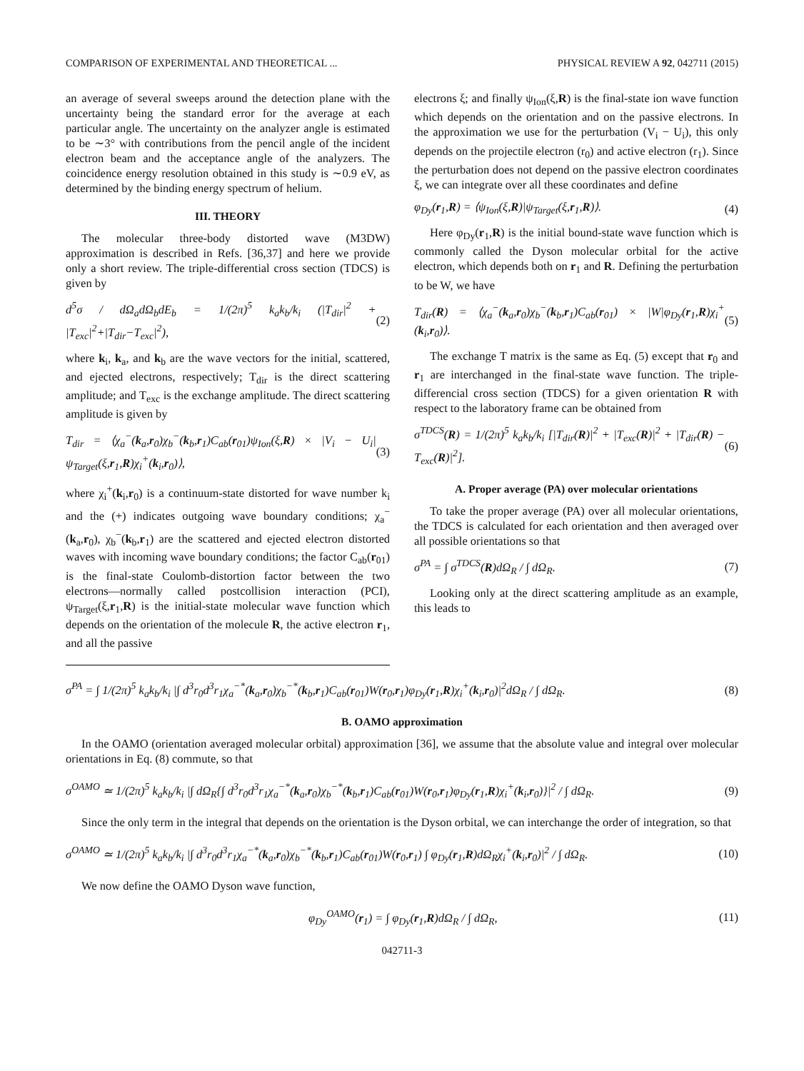COMPARISON OF EXPERIMENTAL AND THEORETICAL ... PHYSICAL REVIEW A 92, 042711 (2015)
an average of several sweeps around the detection plane with the uncertainty being the standard error for the average at each particular angle. The uncertainty on the analyzer angle is estimated to be ∼3° with contributions from the pencil angle of the incident electron beam and the acceptance angle of the analyzers. The coincidence energy resolution obtained in this study is ∼0.9 eV, as determined by the binding energy spectrum of helium.
III. THEORY
The molecular three-body distorted wave (M3DW) approximation is described in Refs. [36,37] and here we provide only a short review. The triple-differential cross section (TDCS) is given by
d<sup>5</sup>σ / dΩ<sub>a</sub>dΩ<sub>b</sub>dE<sub>b</sub> = 1/(2π)<sup>5</sup> k<sub>a</sub>k<sub>b</sub>/k<sub>i</sub> (|T<sub>dir</sub>|<sup>2</sup> + |T<sub>exc</sub>|<sup>2</sup>+|T<sub>dir</sub>−T<sub>exc</sub>|<sup>2</sup>), (2)
where k<sub>i</sub>, k<sub>a</sub>, and k<sub>b</sub> are the wave vectors for the initial, scattered, and ejected electrons, respectively; T<sub>dir</sub> is the direct scattering amplitude; and T<sub>exc</sub> is the exchange amplitude. The direct scattering amplitude is given by
T<sub>dir</sub> = ⟨χ<sub>a</sub><sup>−</sup>(k<sub>a</sub>,r<sub>0</sub>)χ<sub>b</sub><sup>−</sup>(k<sub>b</sub>,r<sub>1</sub>)C<sub>ab</sub>(r<sub>01</sub>)ψ<sub>Ion</sub>(ξ,R) × |V<sub>i</sub> − U<sub>i</sub>|ψ<sub>Target</sub>(ξ,r<sub>1</sub>,R)χ<sub>i</sub><sup>+</sup>(k<sub>i</sub>,r<sub>0</sub>)⟩, (3)
where χ<sub>i</sub><sup>+</sup>(k<sub>i</sub>,r<sub>0</sub>) is a continuum-state distorted for wave number k<sub>i</sub> and the (+) indicates outgoing wave boundary conditions; χ<sub>a</sub><sup>−</sup>(k<sub>a</sub>,r<sub>0</sub>), χ<sub>b</sub><sup>−</sup>(k<sub>b</sub>,r<sub>1</sub>) are the scattered and ejected electron distorted waves with incoming wave boundary conditions; the factor C<sub>ab</sub>(r<sub>01</sub>) is the final-state Coulomb-distortion factor between the two electrons—normally called postcollision interaction (PCI), ψ<sub>Target</sub>(ξ,r<sub>1</sub>,R) is the initial-state molecular wave function which depends on the orientation of the molecule R, the active electron r<sub>1</sub>, and all the passive
electrons ξ; and finally ψ<sub>Ion</sub>(ξ,R) is the final-state ion wave function which depends on the orientation and on the passive electrons. In the approximation we use for the perturbation (V<sub>i</sub> − U<sub>i</sub>), this only depends on the projectile electron (r<sub>0</sub>) and active electron (r<sub>1</sub>). Since the perturbation does not depend on the passive electron coordinates ξ, we can integrate over all these coordinates and define
φ<sub>Dy</sub>(r<sub>1</sub>,R) = ⟨ψ<sub>Ion</sub>(ξ,R)|ψ<sub>Target</sub>(ξ,r<sub>1</sub>,R)⟩. (4)
Here φ<sub>Dy</sub>(r<sub>1</sub>,R) is the initial bound-state wave function which is commonly called the Dyson molecular orbital for the active electron, which depends both on r<sub>1</sub> and R. Defining the perturbation to be W, we have
T<sub>dir</sub>(R) = ⟨χ<sub>a</sub><sup>−</sup>(k<sub>a</sub>,r<sub>0</sub>)χ<sub>b</sub><sup>−</sup>(k<sub>b</sub>,r<sub>1</sub>)C<sub>ab</sub>(r<sub>01</sub>) × |W|φ<sub>Dy</sub>(r<sub>1</sub>,R)χ<sub>i</sub><sup>+</sup>(k<sub>i</sub>,r<sub>0</sub>)⟩. (5)
The exchange T matrix is the same as Eq. (5) except that r<sub>0</sub> and r<sub>1</sub> are interchanged in the final-state wave function. The triple-differencial cross section (TDCS) for a given orientation R with respect to the laboratory frame can be obtained from
σ<sup>TDCS</sup>(R) = 1/(2π)<sup>5</sup> k<sub>a</sub>k<sub>b</sub>/k<sub>i</sub> [|T<sub>dir</sub>(R)|<sup>2</sup> + |T<sub>exc</sub>(R)|<sup>2</sup> + |T<sub>dir</sub>(R) − T<sub>exc</sub>(R)|<sup>2</sup>]. (6)
A. Proper average (PA) over molecular orientations
To take the proper average (PA) over all molecular orientations, the TDCS is calculated for each orientation and then averaged over all possible orientations so that
σ<sup>PA</sup> = ∫ σ<sup>TDCS</sup>(R)dΩ<sub>R</sub> / ∫ dΩ<sub>R</sub>. (7)
Looking only at the direct scattering amplitude as an example, this leads to
σ<sup>PA</sup> = ∫ 1/(2π)<sup>5</sup> k<sub>a</sub>k<sub>b</sub>/k<sub>i</sub> |∫ d<sup>3</sup>r<sub>0</sub>d<sup>3</sup>r<sub>1</sub>χ<sub>a</sub><sup>−*</sup>(k<sub>a</sub>,r<sub>0</sub>)χ<sub>b</sub><sup>−*</sup>(k<sub>b</sub>,r<sub>1</sub>)C<sub>ab</sub>(r<sub>01</sub>)W(r<sub>0</sub>,r<sub>1</sub>)φ<sub>Dy</sub>(r<sub>1</sub>,R)χ<sub>i</sub><sup>+</sup>(k<sub>i</sub>,r<sub>0</sub>)|<sup>2</sup>dΩ<sub>R</sub> / ∫ dΩ<sub>R</sub>. (8)
B. OAMO approximation
In the OAMO (orientation averaged molecular orbital) approximation [36], we assume that the absolute value and integral over molecular orientations in Eq. (8) commute, so that
σ<sup>OAMO</sup> ≃ 1/(2π)<sup>5</sup> k<sub>a</sub>k<sub>b</sub>/k<sub>i</sub> |∫ dΩ<sub>R</sub>{∫ d<sup>3</sup>r<sub>0</sub>d<sup>3</sup>r<sub>1</sub>χ<sub>a</sub><sup>−*</sup>(k<sub>a</sub>,r<sub>0</sub>)χ<sub>b</sub><sup>−*</sup>(k<sub>b</sub>,r<sub>1</sub>)C<sub>ab</sub>(r<sub>01</sub>)W(r<sub>0</sub>,r<sub>1</sub>)φ<sub>Dy</sub>(r<sub>1</sub>,R)χ<sub>i</sub><sup>+</sup>(k<sub>i</sub>,r<sub>0</sub>)}|<sup>2</sup> / ∫ dΩ<sub>R</sub>. (9)
Since the only term in the integral that depends on the orientation is the Dyson orbital, we can interchange the order of integration, so that
σ<sup>OAMO</sup> ≃ 1/(2π)<sup>5</sup> k<sub>a</sub>k<sub>b</sub>/k<sub>i</sub> |∫ d<sup>3</sup>r<sub>0</sub>d<sup>3</sup>r<sub>1</sub>χ<sub>a</sub><sup>−*</sup>(k<sub>a</sub>,r<sub>0</sub>)χ<sub>b</sub><sup>−*</sup>(k<sub>b</sub>,r<sub>1</sub>)C<sub>ab</sub>(r<sub>01</sub>)W(r<sub>0</sub>,r<sub>1</sub>) ∫ φ<sub>Dy</sub>(r<sub>1</sub>,R)dΩ<sub>R</sub>χ<sub>i</sub><sup>+</sup>(k<sub>i</sub>,r<sub>0</sub>)|<sup>2</sup> / ∫ dΩ<sub>R</sub>. (10)
We now define the OAMO Dyson wave function,
φ<sub>Dy</sub><sup>OAMO</sup>(r<sub>1</sub>) = ∫ φ<sub>Dy</sub>(r<sub>1</sub>,R)dΩ<sub>R</sub> / ∫ dΩ<sub>R</sub>, (11)
042711-3